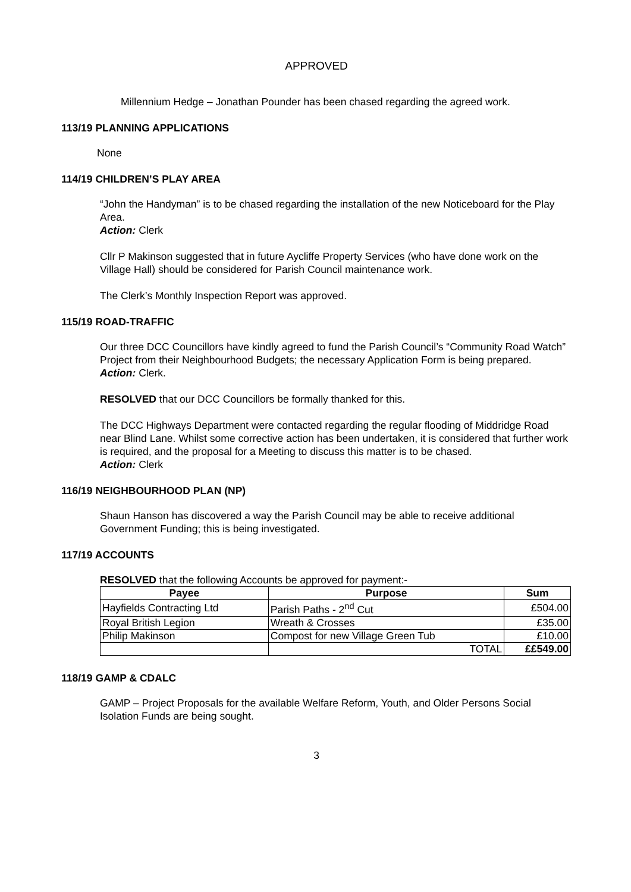APPROVED
Millennium Hedge – Jonathan Pounder has been chased regarding the agreed work.
113/19 PLANNING APPLICATIONS
None
114/19 CHILDREN’S PLAY AREA
“John the Handyman” is to be chased regarding the installation of the new Noticeboard for the Play Area.
Action: Clerk
Cllr P Makinson suggested that in future Aycliffe Property Services (who have done work on the Village Hall) should be considered for Parish Council maintenance work.
The Clerk’s Monthly Inspection Report was approved.
115/19 ROAD-TRAFFIC
Our three DCC Councillors have kindly agreed to fund the Parish Council’s “Community Road Watch” Project from their Neighbourhood Budgets; the necessary Application Form is being prepared.
Action: Clerk.
RESOLVED that our DCC Councillors be formally thanked for this.
The DCC Highways Department were contacted regarding the regular flooding of Middridge Road near Blind Lane. Whilst some corrective action has been undertaken, it is considered that further work is required, and the proposal for a Meeting to discuss this matter is to be chased.
Action: Clerk
116/19 NEIGHBOURHOOD PLAN (NP)
Shaun Hanson has discovered a way the Parish Council may be able to receive additional Government Funding; this is being investigated.
117/19 ACCOUNTS
RESOLVED that the following Accounts be approved for payment:-
| Payee | Purpose | Sum |
| --- | --- | --- |
| Hayfields Contracting Ltd | Parish Paths - 2<sup>nd</sup> Cut | £504.00 |
| Royal British Legion | Wreath & Crosses | £35.00 |
| Philip Makinson | Compost for new Village Green Tub | £10.00 |
| | TOTAL | ££549.00 |
118/19 GAMP & CDALC
GAMP – Project Proposals for the available Welfare Reform, Youth, and Older Persons Social Isolation Funds are being sought.
3